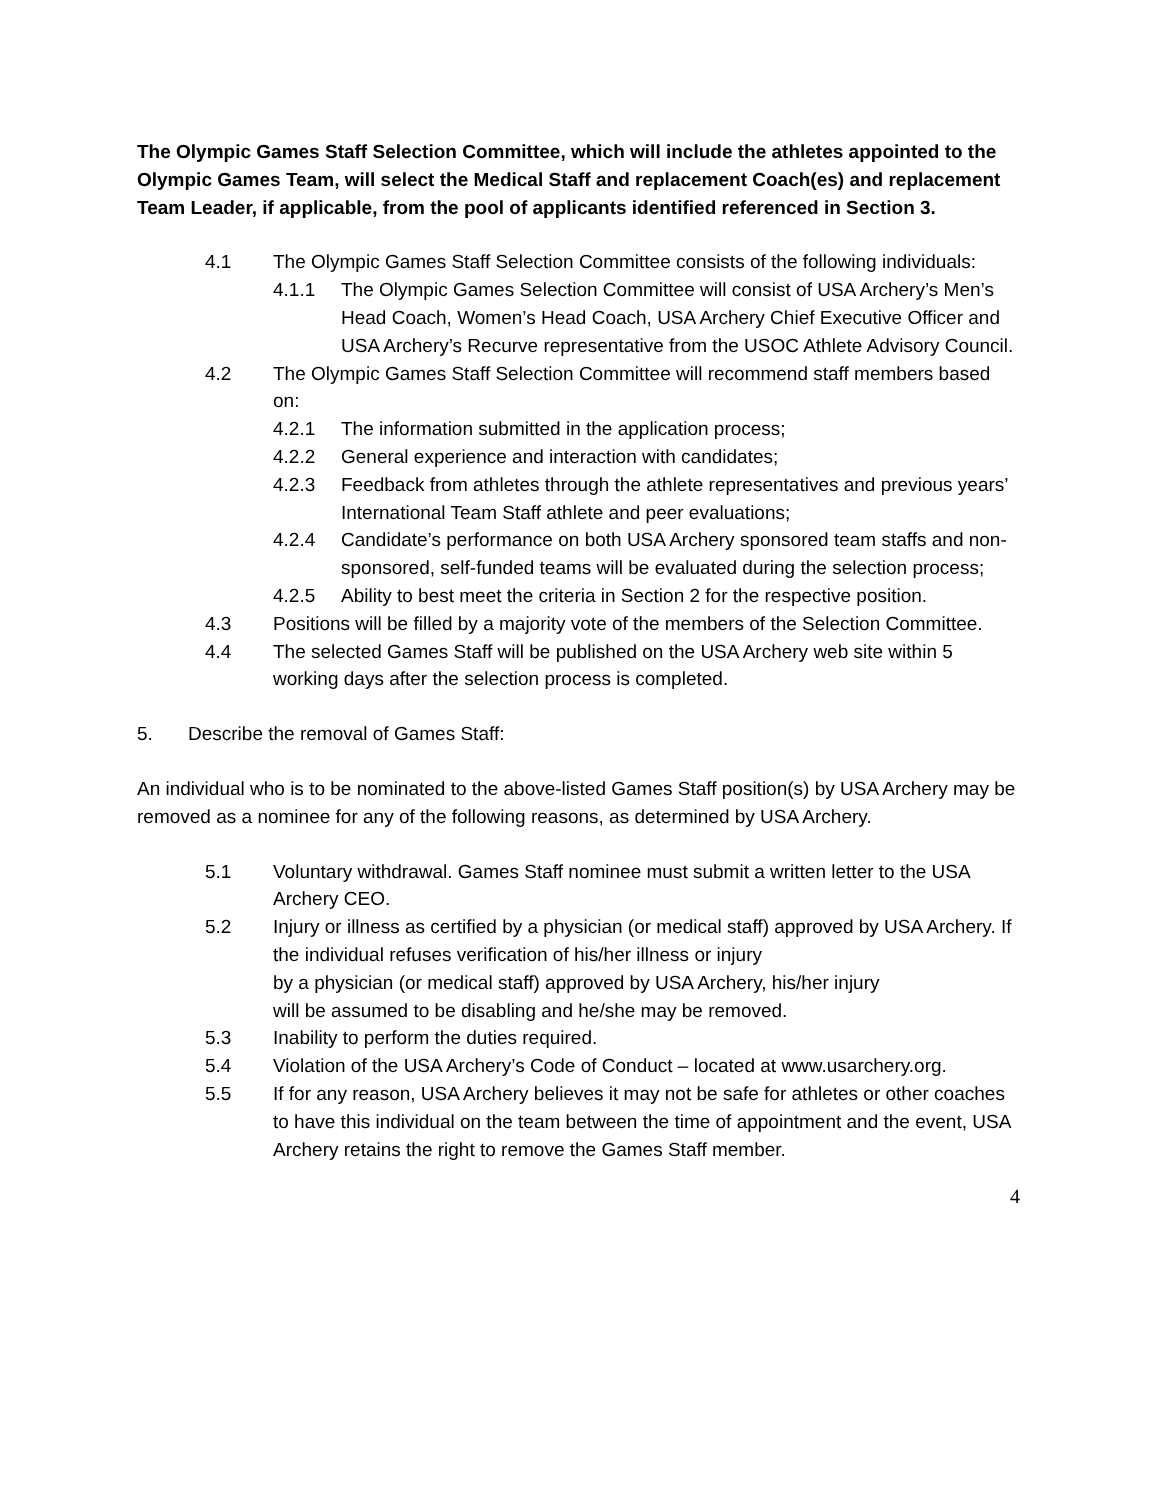The Olympic Games Staff Selection Committee, which will include the athletes appointed to the Olympic Games Team, will select the Medical Staff and replacement Coach(es) and replacement Team Leader, if applicable, from the pool of applicants identified referenced in Section 3.
4.1 The Olympic Games Staff Selection Committee consists of the following individuals:
4.1.1 The Olympic Games Selection Committee will consist of USA Archery’s Men’s Head Coach, Women’s Head Coach, USA Archery Chief Executive Officer and USA Archery’s Recurve representative from the USOC Athlete Advisory Council.
4.2 The Olympic Games Staff Selection Committee will recommend staff members based on:
4.2.1 The information submitted in the application process;
4.2.2 General experience and interaction with candidates;
4.2.3 Feedback from athletes through the athlete representatives and previous years’ International Team Staff athlete and peer evaluations;
4.2.4 Candidate’s performance on both USA Archery sponsored team staffs and non-sponsored, self-funded teams will be evaluated during the selection process;
4.2.5 Ability to best meet the criteria in Section 2 for the respective position.
4.3 Positions will be filled by a majority vote of the members of the Selection Committee.
4.4 The selected Games Staff will be published on the USA Archery web site within 5 working days after the selection process is completed.
5. Describe the removal of Games Staff:
An individual who is to be nominated to the above-listed Games Staff position(s) by USA Archery may be removed as a nominee for any of the following reasons, as determined by USA Archery.
5.1 Voluntary withdrawal. Games Staff nominee must submit a written letter to the USA Archery CEO.
5.2 Injury or illness as certified by a physician (or medical staff) approved by USA Archery. If the individual refuses verification of his/her illness or injury
by a physician (or medical staff) approved by USA Archery, his/her injury
will be assumed to be disabling and he/she may be removed.
5.3 Inability to perform the duties required.
5.4 Violation of the USA Archery’s Code of Conduct – located at www.usarchery.org.
5.5 If for any reason, USA Archery believes it may not be safe for athletes or other coaches to have this individual on the team between the time of appointment and the event, USA Archery retains the right to remove the Games Staff member.
4